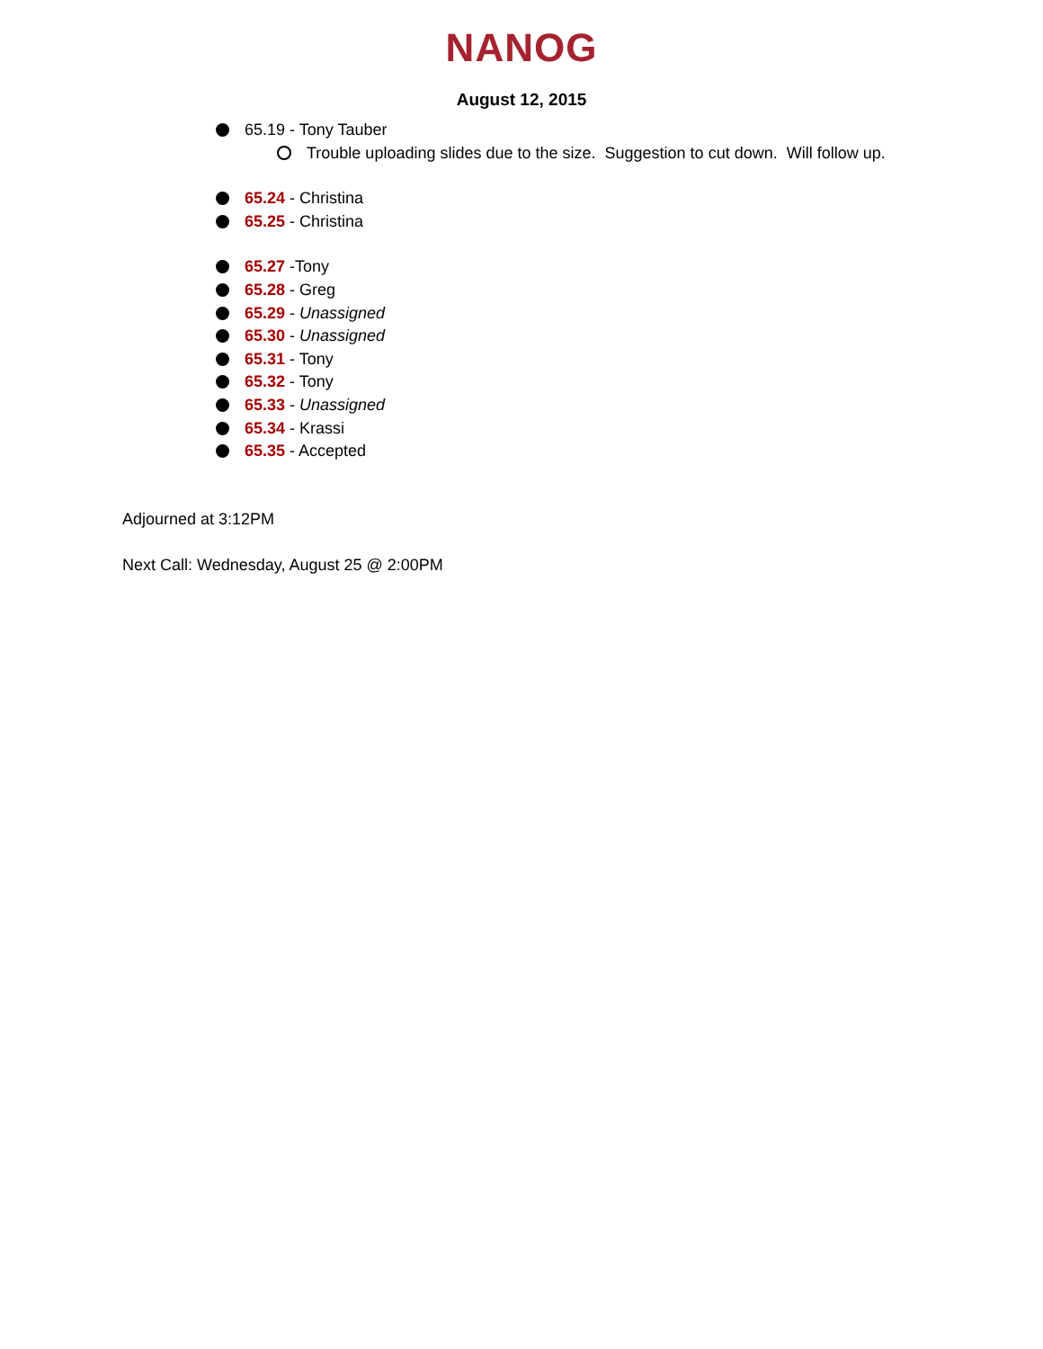NANOG
August 12, 2015
65.19 - Tony Tauber
Trouble uploading slides due to the size. Suggestion to cut down. Will follow up.
65.24 - Christina
65.25 - Christina
65.27 -Tony
65.28 - Greg
65.29 - Unassigned
65.30 - Unassigned
65.31 - Tony
65.32 - Tony
65.33 - Unassigned
65.34 - Krassi
65.35 - Accepted
Adjourned at 3:12PM
Next Call: Wednesday, August 25 @ 2:00PM